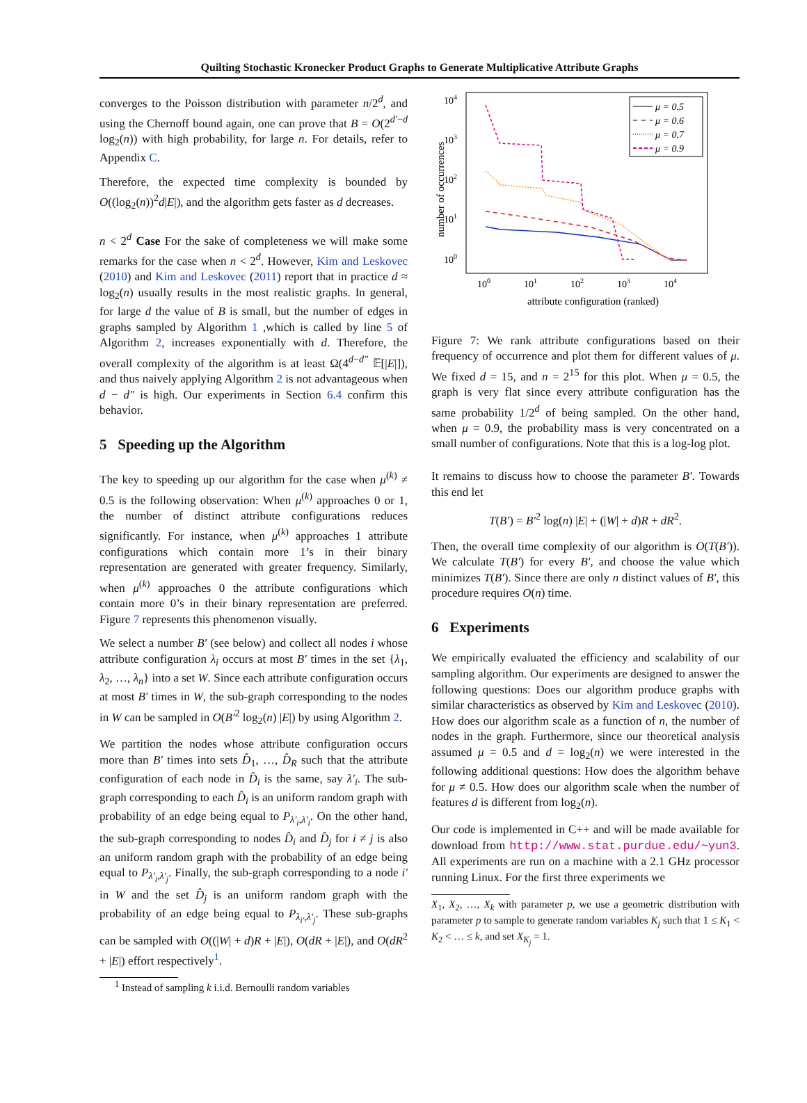Quilting Stochastic Kronecker Product Graphs to Generate Multiplicative Attribute Graphs
converges to the Poisson distribution with parameter n/2<sup>d</sup>, and using the Chernoff bound again, one can prove that B = O(2<sup>d′−d</sup> log<sub>2</sub>(n)) with high probability, for large n. For details, refer to Appendix C.
Therefore, the expected time complexity is bounded by O((log<sub>2</sub>(n))<sup>2</sup>d|E|), and the algorithm gets faster as d decreases.
n < 2<sup>d</sup> Case For the sake of completeness we will make some remarks for the case when n < 2<sup>d</sup>. However, Kim and Leskovec (2010) and Kim and Leskovec (2011) report that in practice d ≈ log<sub>2</sub>(n) usually results in the most realistic graphs. In general, for large d the value of B is small, but the number of edges in graphs sampled by Algorithm 1 ,which is called by line 5 of Algorithm 2, increases exponentially with d. Therefore, the overall complexity of the algorithm is at least Ω(4<sup>d−d″</sup> 𝔼[|E|]), and thus naively applying Algorithm 2 is not advantageous when d − d″ is high. Our experiments in Section 6.4 confirm this behavior.
5 Speeding up the Algorithm
The key to speeding up our algorithm for the case when μ<sup>(k)</sup> ≠ 0.5 is the following observation: When μ<sup>(k)</sup> approaches 0 or 1, the number of distinct attribute configurations reduces significantly. For instance, when μ<sup>(k)</sup> approaches 1 attribute configurations which contain more 1’s in their binary representation are generated with greater frequency. Similarly, when μ<sup>(k)</sup> approaches 0 the attribute configurations which contain more 0’s in their binary representation are preferred. Figure 7 represents this phenomenon visually.
We select a number B′ (see below) and collect all nodes i whose attribute configuration λ<sub>i</sub> occurs at most B′ times in the set {λ<sub>1</sub>, λ<sub>2</sub>, …, λ<sub>n</sub>} into a set W. Since each attribute configuration occurs at most B′ times in W, the sub-graph corresponding to the nodes in W can be sampled in O(B′<sup>2</sup> log<sub>2</sub>(n) |E|) by using Algorithm 2.
We partition the nodes whose attribute configuration occurs more than B′ times into sets D̂<sub>1</sub>, …, D̂<sub>R</sub> such that the attribute configuration of each node in D̂<sub>i</sub> is the same, say λ′<sub>i</sub>. The sub-graph corresponding to each D̂<sub>i</sub> is an uniform random graph with probability of an edge being equal to P<sub>λ′<sub>i</sub>,λ′<sub>i</sub></sub>. On the other hand, the sub-graph corresponding to nodes D̂<sub>i</sub> and D̂<sub>j</sub> for i ≠ j is also an uniform random graph with the probability of an edge being equal to P<sub>λ′<sub>i</sub>,λ′<sub>j</sub></sub>. Finally, the sub-graph corresponding to a node i′ in W and the set D̂<sub>j</sub> is an uniform random graph with the probability of an edge being equal to P<sub>λ<sub>i′</sub>,λ′<sub>j</sub></sub>. These sub-graphs can be sampled with O((|W| + d)R + |E|), O(dR + |E|), and O(dR<sup>2</sup> + |E|) effort respectively<sup>1</sup>.
<sup>1</sup> Instead of sampling k i.i.d. Bernoulli random variables
number of occurrences
104
103
102
101
100
100
101
102
103
104
attribute configuration (ranked)
μ = 0.5
μ = 0.6
μ = 0.7
μ = 0.9
Figure 7: We rank attribute configurations based on their frequency of occurrence and plot them for different values of μ. We fixed d = 15, and n = 2<sup>15</sup> for this plot. When μ = 0.5, the graph is very flat since every attribute configuration has the same probability 1/2<sup>d</sup> of being sampled. On the other hand, when μ = 0.9, the probability mass is very concentrated on a small number of configurations. Note that this is a log-log plot.
It remains to discuss how to choose the parameter B′. Towards this end let
T(B′) = B′<sup>2</sup> log(n) |E| + (|W| + d)R + dR<sup>2</sup>.
Then, the overall time complexity of our algorithm is O(T(B′)). We calculate T(B′) for every B′, and choose the value which minimizes T(B′). Since there are only n distinct values of B′, this procedure requires O(n) time.
6 Experiments
We empirically evaluated the efficiency and scalability of our sampling algorithm. Our experiments are designed to answer the following questions: Does our algorithm produce graphs with similar characteristics as observed by Kim and Leskovec (2010). How does our algorithm scale as a function of n, the number of nodes in the graph. Furthermore, since our theoretical analysis assumed μ = 0.5 and d = log<sub>2</sub>(n) we were interested in the following additional questions: How does the algorithm behave for μ ≠ 0.5. How does our algorithm scale when the number of features d is different from log<sub>2</sub>(n).
Our code is implemented in C++ and will be made available for download from http://www.stat.purdue.edu/~yun3. All experiments are run on a machine with a 2.1 GHz processor running Linux. For the first three experiments we
X<sub>1</sub>, X<sub>2</sub>, …, X<sub>k</sub> with parameter p, we use a geometric distribution with parameter p to sample to generate random variables K<sub>j</sub> such that 1 ≤ K<sub>1</sub> < K<sub>2</sub> < … ≤ k, and set X<sub>K<sub>j</sub></sub> = 1.